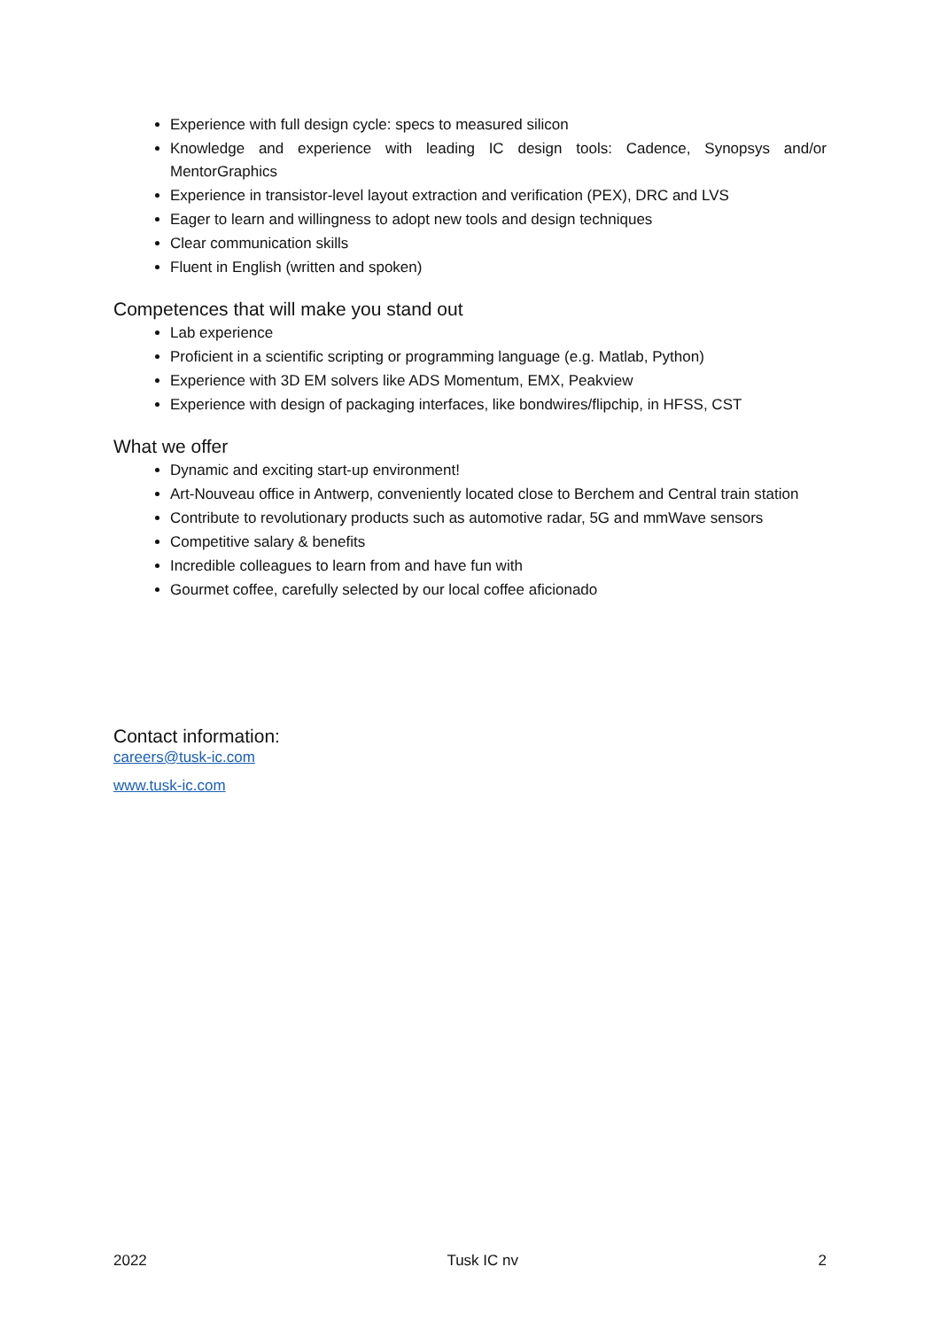Experience with full design cycle: specs to measured silicon
Knowledge and experience with leading IC design tools: Cadence, Synopsys and/or MentorGraphics
Experience in transistor-level layout extraction and verification (PEX), DRC and LVS
Eager to learn and willingness to adopt new tools and design techniques
Clear communication skills
Fluent in English (written and spoken)
Competences that will make you stand out
Lab experience
Proficient in a scientific scripting or programming language (e.g. Matlab, Python)
Experience with 3D EM solvers like ADS Momentum, EMX, Peakview
Experience with design of packaging interfaces, like bondwires/flipchip, in HFSS, CST
What we offer
Dynamic and exciting start-up environment!
Art-Nouveau office in Antwerp, conveniently located close to Berchem and Central train station
Contribute to revolutionary products such as automotive radar, 5G and mmWave sensors
Competitive salary & benefits
Incredible colleagues to learn from and have fun with
Gourmet coffee, carefully selected by our local coffee aficionado
Contact information:
careers@tusk-ic.com
www.tusk-ic.com
2022 Tusk IC nv 2